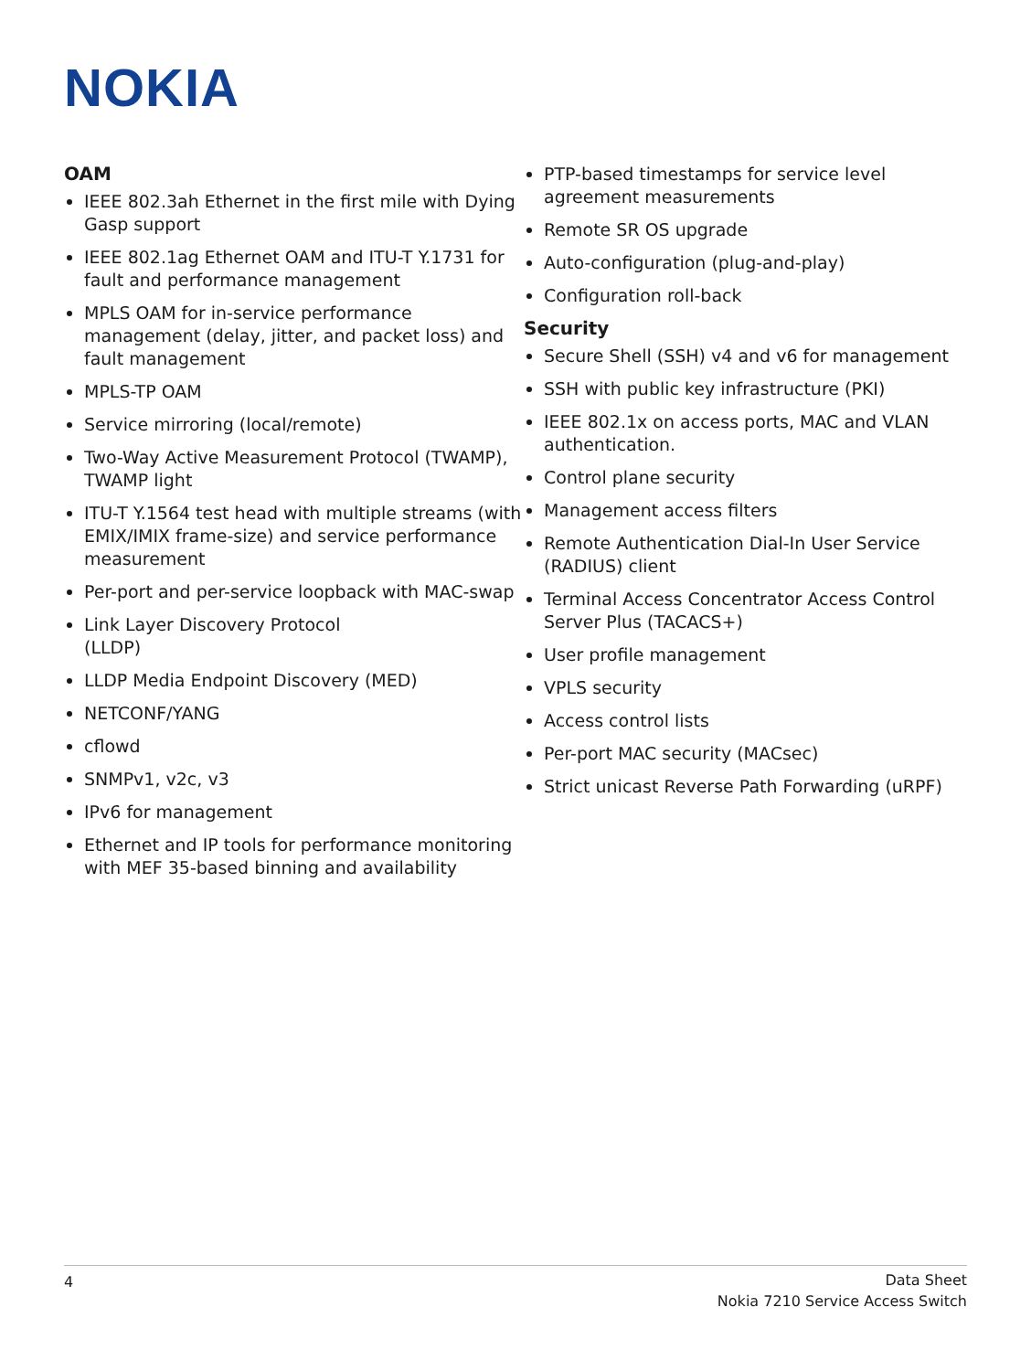NOKIA
OAM
IEEE 802.3ah Ethernet in the first mile with Dying Gasp support
IEEE 802.1ag Ethernet OAM and ITU-T Y.1731 for fault and performance management
MPLS OAM for in-service performance management (delay, jitter, and packet loss) and fault management
MPLS-TP OAM
Service mirroring (local/remote)
Two-Way Active Measurement Protocol (TWAMP), TWAMP light
ITU-T Y.1564 test head with multiple streams (with EMIX/IMIX frame-size) and service performance measurement
Per-port and per-service loopback with MAC-swap
Link Layer Discovery Protocol
(LLDP)
LLDP Media Endpoint Discovery (MED)
NETCONF/YANG
cflowd
SNMPv1, v2c, v3
IPv6 for management
Ethernet and IP tools for performance monitoring with MEF 35-based binning and availability
PTP-based timestamps for service level agreement measurements
Remote SR OS upgrade
Auto-configuration (plug-and-play)
Configuration roll-back
Security
Secure Shell (SSH) v4 and v6 for management
SSH with public key infrastructure (PKI)
IEEE 802.1x on access ports, MAC and VLAN authentication.
Control plane security
Management access filters
Remote Authentication Dial-In User Service (RADIUS) client
Terminal Access Concentrator Access Control Server Plus (TACACS+)
User profile management
VPLS security
Access control lists
Per-port MAC security (MACsec)
Strict unicast Reverse Path Forwarding (uRPF)
4
Data Sheet
Nokia 7210 Service Access Switch